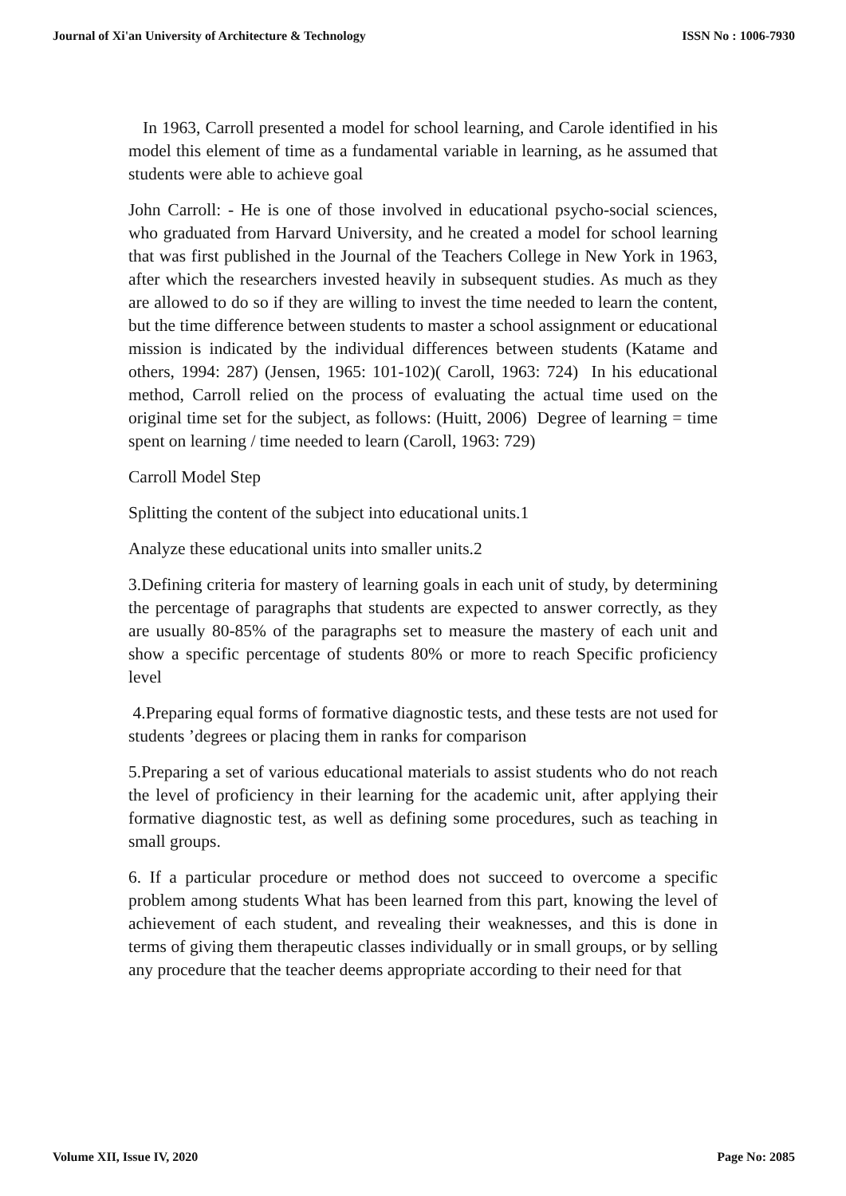Journal of Xi'an University of Architecture & Technology ISSN No : 1006-7930
In 1963, Carroll presented a model for school learning, and Carole identified in his model this element of time as a fundamental variable in learning, as he assumed that students were able to achieve goal
John Carroll: - He is one of those involved in educational psycho-social sciences, who graduated from Harvard University, and he created a model for school learning that was first published in the Journal of the Teachers College in New York in 1963, after which the researchers invested heavily in subsequent studies. As much as they are allowed to do so if they are willing to invest the time needed to learn the content, but the time difference between students to master a school assignment or educational mission is indicated by the individual differences between students (Katame and others, 1994: 287) (Jensen, 1965: 101-102)( Caroll, 1963: 724) In his educational method, Carroll relied on the process of evaluating the actual time used on the original time set for the subject, as follows: (Huitt, 2006) Degree of learning = time spent on learning / time needed to learn (Caroll, 1963: 729)
Carroll Model Step
Splitting the content of the subject into educational units.1
Analyze these educational units into smaller units.2
3.Defining criteria for mastery of learning goals in each unit of study, by determining the percentage of paragraphs that students are expected to answer correctly, as they are usually 80-85% of the paragraphs set to measure the mastery of each unit and show a specific percentage of students 80% or more to reach Specific proficiency level
4.Preparing equal forms of formative diagnostic tests, and these tests are not used for students ’degrees or placing them in ranks for comparison
5.Preparing a set of various educational materials to assist students who do not reach the level of proficiency in their learning for the academic unit, after applying their formative diagnostic test, as well as defining some procedures, such as teaching in small groups.
6. If a particular procedure or method does not succeed to overcome a specific problem among students What has been learned from this part, knowing the level of achievement of each student, and revealing their weaknesses, and this is done in terms of giving them therapeutic classes individually or in small groups, or by selling any procedure that the teacher deems appropriate according to their need for that
Volume XII, Issue IV, 2020 Page No: 2085